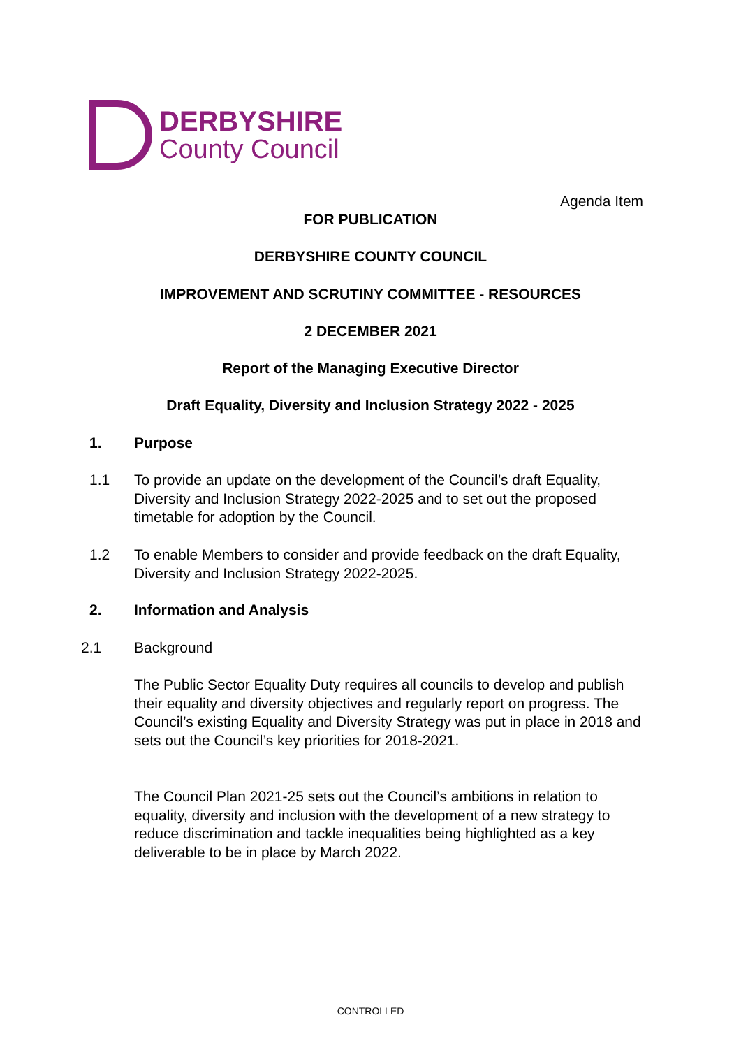DERBYSHIRE
County Council
Agenda Item
FOR PUBLICATION
DERBYSHIRE COUNTY COUNCIL
IMPROVEMENT AND SCRUTINY COMMITTEE - RESOURCES
2 DECEMBER 2021
Report of the Managing Executive Director
Draft Equality, Diversity and Inclusion Strategy 2022 - 2025
1. Purpose
1.1 To provide an update on the development of the Council’s draft Equality, Diversity and Inclusion Strategy 2022-2025 and to set out the proposed timetable for adoption by the Council.
1.2 To enable Members to consider and provide feedback on the draft Equality, Diversity and Inclusion Strategy 2022-2025.
2. Information and Analysis
2.1 Background
The Public Sector Equality Duty requires all councils to develop and publish their equality and diversity objectives and regularly report on progress. The Council’s existing Equality and Diversity Strategy was put in place in 2018 and sets out the Council’s key priorities for 2018-2021.
The Council Plan 2021-25 sets out the Council’s ambitions in relation to equality, diversity and inclusion with the development of a new strategy to reduce discrimination and tackle inequalities being highlighted as a key deliverable to be in place by March 2022.
CONTROLLED